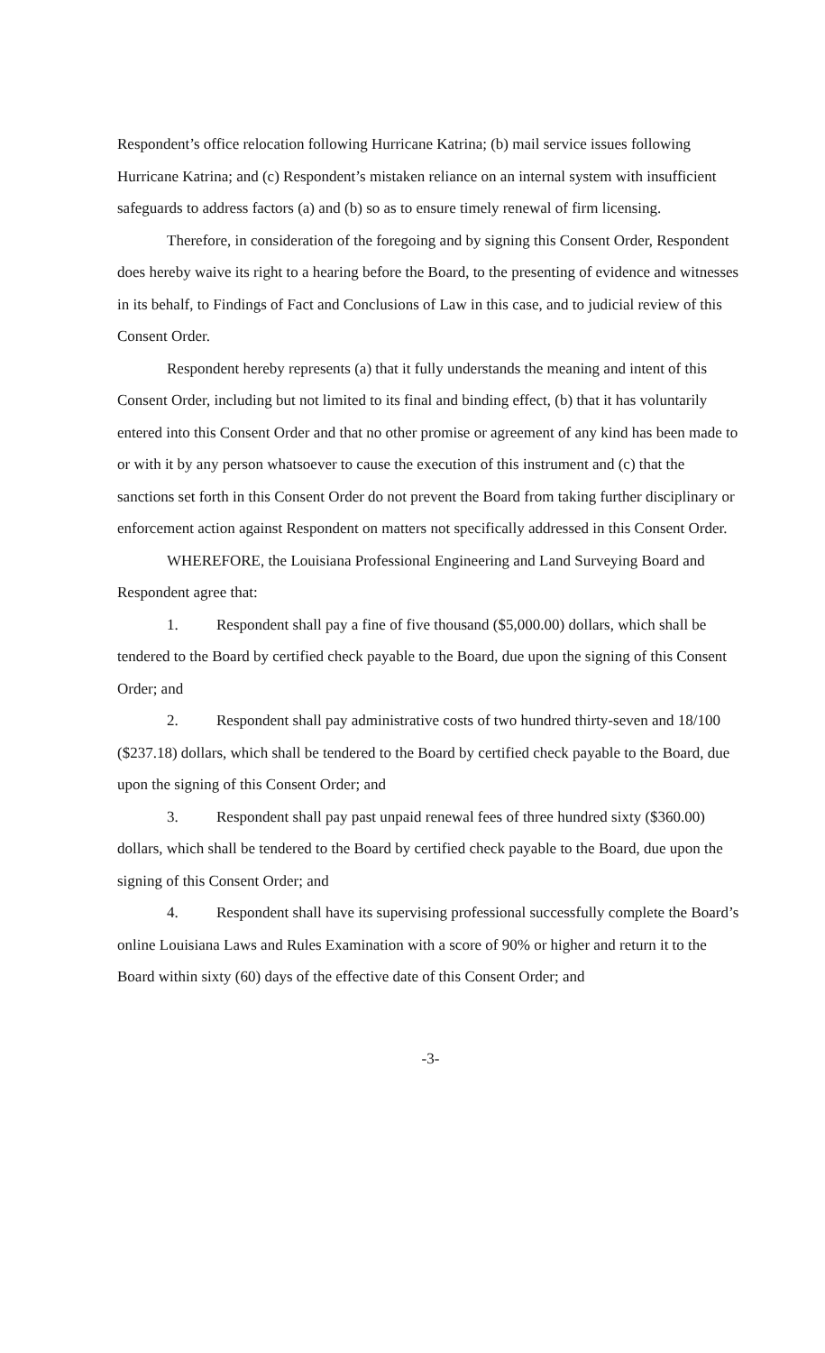Respondent’s office relocation following Hurricane Katrina; (b) mail service issues following Hurricane Katrina; and (c) Respondent’s mistaken reliance on an internal system with insufficient safeguards to address factors (a) and (b) so as to ensure timely renewal of firm licensing.
Therefore, in consideration of the foregoing and by signing this Consent Order, Respondent does hereby waive its right to a hearing before the Board, to the presenting of evidence and witnesses in its behalf, to Findings of Fact and Conclusions of Law in this case, and to judicial review of this Consent Order.
Respondent hereby represents (a) that it fully understands the meaning and intent of this Consent Order, including but not limited to its final and binding effect, (b) that it has voluntarily entered into this Consent Order and that no other promise or agreement of any kind has been made to or with it by any person whatsoever to cause the execution of this instrument and (c) that the sanctions set forth in this Consent Order do not prevent the Board from taking further disciplinary or enforcement action against Respondent on matters not specifically addressed in this Consent Order.
WHEREFORE, the Louisiana Professional Engineering and Land Surveying Board and Respondent agree that:
1. Respondent shall pay a fine of five thousand ($5,000.00) dollars, which shall be tendered to the Board by certified check payable to the Board, due upon the signing of this Consent Order; and
2. Respondent shall pay administrative costs of two hundred thirty-seven and 18/100 ($237.18) dollars, which shall be tendered to the Board by certified check payable to the Board, due upon the signing of this Consent Order; and
3. Respondent shall pay past unpaid renewal fees of three hundred sixty ($360.00) dollars, which shall be tendered to the Board by certified check payable to the Board, due upon the signing of this Consent Order; and
4. Respondent shall have its supervising professional successfully complete the Board’s online Louisiana Laws and Rules Examination with a score of 90% or higher and return it to the Board within sixty (60) days of the effective date of this Consent Order; and
-3-